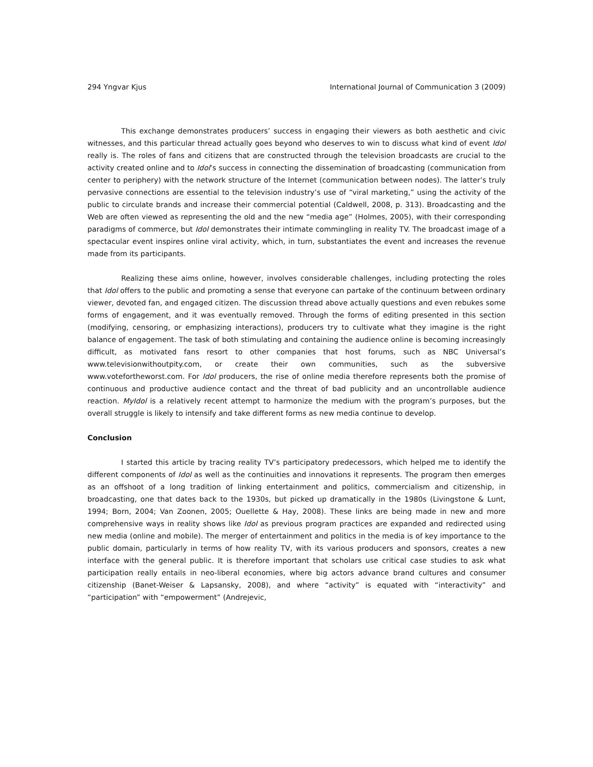294 Yngvar Kjus International Journal of Communication 3 (2009)
This exchange demonstrates producers’ success in engaging their viewers as both aesthetic and civic witnesses, and this particular thread actually goes beyond who deserves to win to discuss what kind of event Idol really is. The roles of fans and citizens that are constructed through the television broadcasts are crucial to the activity created online and to Idol’s success in connecting the dissemination of broadcasting (communication from center to periphery) with the network structure of the Internet (communication between nodes). The latter’s truly pervasive connections are essential to the television industry’s use of “viral marketing,” using the activity of the public to circulate brands and increase their commercial potential (Caldwell, 2008, p. 313). Broadcasting and the Web are often viewed as representing the old and the new “media age” (Holmes, 2005), with their corresponding paradigms of commerce, but Idol demonstrates their intimate commingling in reality TV. The broadcast image of a spectacular event inspires online viral activity, which, in turn, substantiates the event and increases the revenue made from its participants.
Realizing these aims online, however, involves considerable challenges, including protecting the roles that Idol offers to the public and promoting a sense that everyone can partake of the continuum between ordinary viewer, devoted fan, and engaged citizen. The discussion thread above actually questions and even rebukes some forms of engagement, and it was eventually removed. Through the forms of editing presented in this section (modifying, censoring, or emphasizing interactions), producers try to cultivate what they imagine is the right balance of engagement. The task of both stimulating and containing the audience online is becoming increasingly difficult, as motivated fans resort to other companies that host forums, such as NBC Universal’s www.televisionwithoutpity.com, or create their own communities, such as the subversive www.votefortheworst.com. For Idol producers, the rise of online media therefore represents both the promise of continuous and productive audience contact and the threat of bad publicity and an uncontrollable audience reaction. MyIdol is a relatively recent attempt to harmonize the medium with the program’s purposes, but the overall struggle is likely to intensify and take different forms as new media continue to develop.
Conclusion
I started this article by tracing reality TV’s participatory predecessors, which helped me to identify the different components of Idol as well as the continuities and innovations it represents. The program then emerges as an offshoot of a long tradition of linking entertainment and politics, commercialism and citizenship, in broadcasting, one that dates back to the 1930s, but picked up dramatically in the 1980s (Livingstone & Lunt, 1994; Born, 2004; Van Zoonen, 2005; Ouellette & Hay, 2008). These links are being made in new and more comprehensive ways in reality shows like Idol as previous program practices are expanded and redirected using new media (online and mobile). The merger of entertainment and politics in the media is of key importance to the public domain, particularly in terms of how reality TV, with its various producers and sponsors, creates a new interface with the general public. It is therefore important that scholars use critical case studies to ask what participation really entails in neo-liberal economies, where big actors advance brand cultures and consumer citizenship (Banet-Weiser & Lapsansky, 2008), and where “activity” is equated with “interactivity” and “participation” with “empowerment” (Andrejevic,